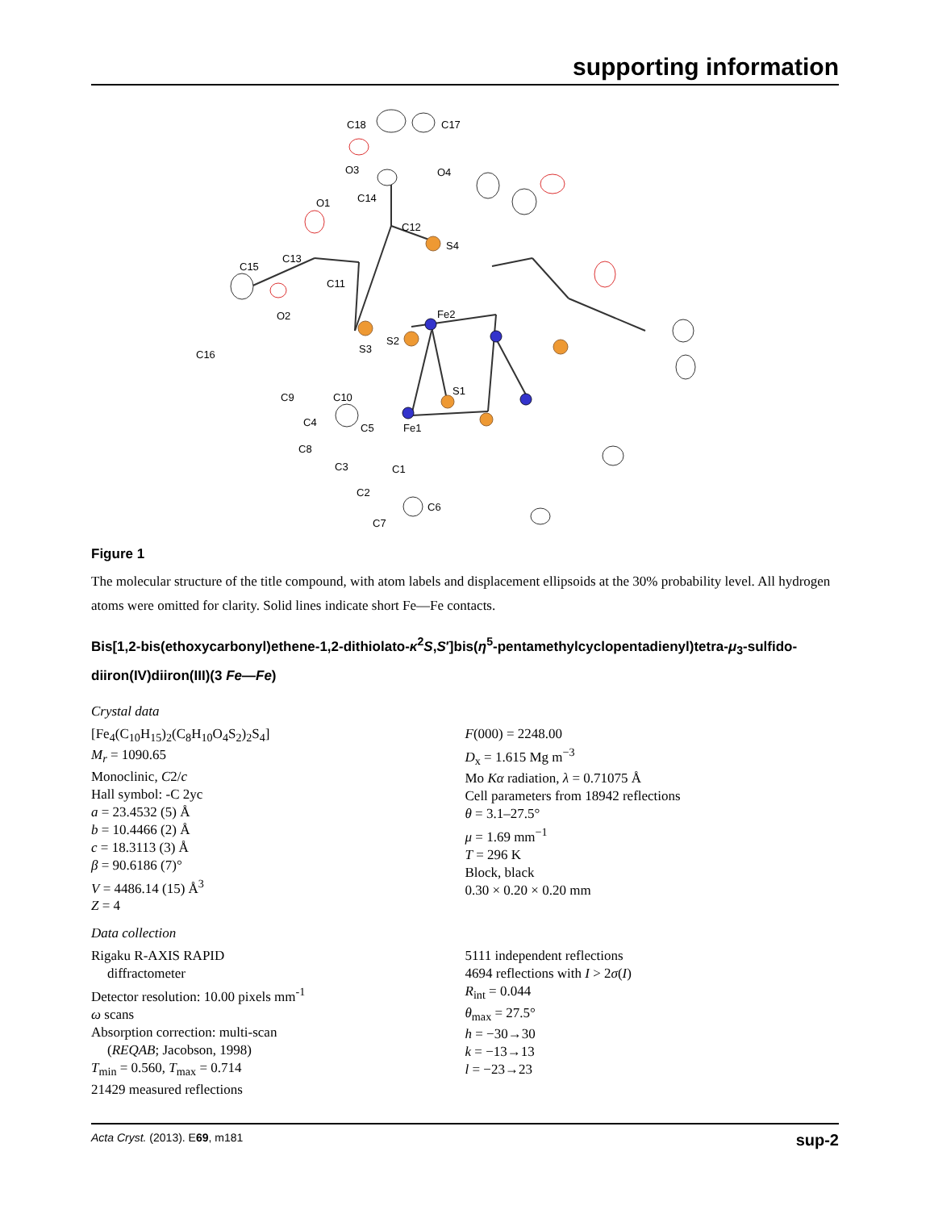supporting information
C18
C17
O3
O4
C14
O1
C12
S4
C15
C13
C11
O2
Fe2
C16
S3
S2
S1
C9
C10
C4
C5
Fe1
C8
C3
C1
C2
C6
C7
Figure 1
The molecular structure of the title compound, with atom labels and displacement ellipsoids at the 30% probability level. All hydrogen atoms were omitted for clarity. Solid lines indicate short Fe—Fe contacts.
Bis[1,2-bis(ethoxycarbonyl)ethene-1,2-dithiolato-κ<sup>2</sup>S,S′]bis(η<sup>5</sup>-pentamethylcyclopentadienyl)tetra-μ<sub>3</sub>-sulfido-diiron(IV)diiron(III)(3 Fe—Fe)
Crystal data
[Fe<sub>4</sub>(C<sub>10</sub>H<sub>15</sub>)<sub>2</sub>(C<sub>8</sub>H<sub>10</sub>O<sub>4</sub>S<sub>2</sub>)<sub>2</sub>S<sub>4</sub>]
M<sub>r</sub> = 1090.65
Monoclinic, C2/c
Hall symbol: -C 2yc
a = 23.4532 (5) Å
b = 10.4466 (2) Å
c = 18.3113 (3) Å
β = 90.6186 (7)°
V = 4486.14 (15) Å<sup>3</sup>
Z = 4
F(000) = 2248.00
D<sub>x</sub> = 1.615 Mg m<sup>−3</sup>
Mo Kα radiation, λ = 0.71075 Å
Cell parameters from 18942 reflections
θ = 3.1–27.5°
μ = 1.69 mm<sup>−1</sup>
T = 296 K
Block, black
0.30 × 0.20 × 0.20 mm
Data collection
Rigaku R-AXIS RAPID
diffractometer
Detector resolution: 10.00 pixels mm<sup>-1</sup>
ω scans
Absorption correction: multi-scan
(REQAB; Jacobson, 1998)
T<sub>min</sub> = 0.560, T<sub>max</sub> = 0.714
21429 measured reflections
5111 independent reflections
4694 reflections with I > 2σ(I)
R<sub>int</sub> = 0.044
θ<sub>max</sub> = 27.5°
h = −30→30
k = −13→13
l = −23→23
Acta Cryst. (2013). E69, m181 sup-2